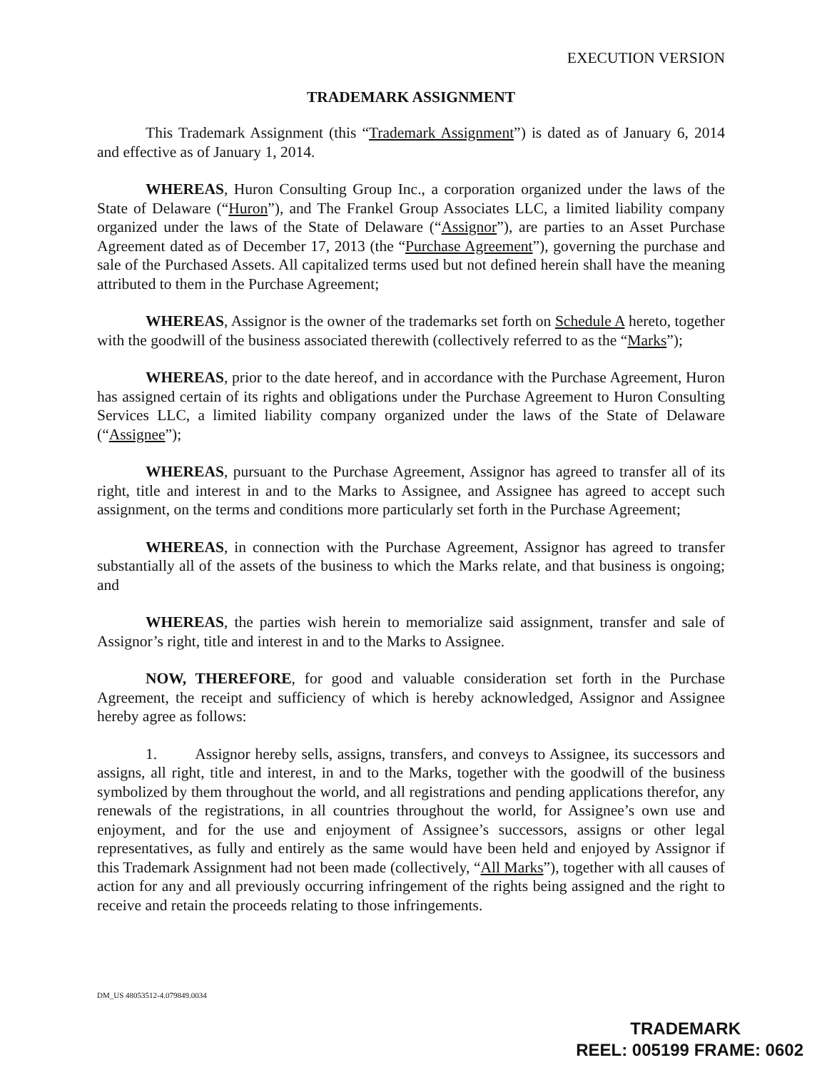EXECUTION VERSION
TRADEMARK ASSIGNMENT
This Trademark Assignment (this “Trademark Assignment”) is dated as of January 6, 2014 and effective as of January 1, 2014.
WHEREAS, Huron Consulting Group Inc., a corporation organized under the laws of the State of Delaware (“Huron”), and The Frankel Group Associates LLC, a limited liability company organized under the laws of the State of Delaware (“Assignor”), are parties to an Asset Purchase Agreement dated as of December 17, 2013 (the “Purchase Agreement”), governing the purchase and sale of the Purchased Assets. All capitalized terms used but not defined herein shall have the meaning attributed to them in the Purchase Agreement;
WHEREAS, Assignor is the owner of the trademarks set forth on Schedule A hereto, together with the goodwill of the business associated therewith (collectively referred to as the “Marks”);
WHEREAS, prior to the date hereof, and in accordance with the Purchase Agreement, Huron has assigned certain of its rights and obligations under the Purchase Agreement to Huron Consulting Services LLC, a limited liability company organized under the laws of the State of Delaware (“Assignee”);
WHEREAS, pursuant to the Purchase Agreement, Assignor has agreed to transfer all of its right, title and interest in and to the Marks to Assignee, and Assignee has agreed to accept such assignment, on the terms and conditions more particularly set forth in the Purchase Agreement;
WHEREAS, in connection with the Purchase Agreement, Assignor has agreed to transfer substantially all of the assets of the business to which the Marks relate, and that business is ongoing; and
WHEREAS, the parties wish herein to memorialize said assignment, transfer and sale of Assignor’s right, title and interest in and to the Marks to Assignee.
NOW, THEREFORE, for good and valuable consideration set forth in the Purchase Agreement, the receipt and sufficiency of which is hereby acknowledged, Assignor and Assignee hereby agree as follows:
1. Assignor hereby sells, assigns, transfers, and conveys to Assignee, its successors and assigns, all right, title and interest, in and to the Marks, together with the goodwill of the business symbolized by them throughout the world, and all registrations and pending applications therefor, any renewals of the registrations, in all countries throughout the world, for Assignee’s own use and enjoyment, and for the use and enjoyment of Assignee’s successors, assigns or other legal representatives, as fully and entirely as the same would have been held and enjoyed by Assignor if this Trademark Assignment had not been made (collectively, “All Marks”), together with all causes of action for any and all previously occurring infringement of the rights being assigned and the right to receive and retain the proceeds relating to those infringements.
DM_US 48053512-4.079849.0034
TRADEMARK
REEL: 005199 FRAME: 0602